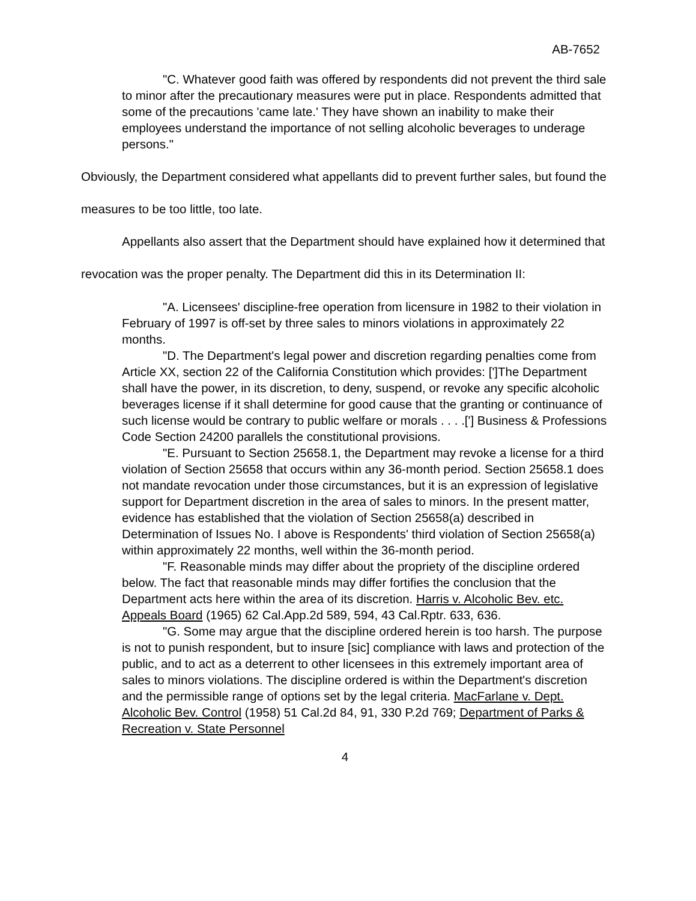AB-7652
"C. Whatever good faith was offered by respondents did not prevent the third sale to minor after the precautionary measures were put in place. Respondents admitted that some of the precautions 'came late.' They have shown an inability to make their employees understand the importance of not selling alcoholic beverages to underage persons."
Obviously, the Department considered what appellants did to prevent further sales, but found the measures to be too little, too late.
Appellants also assert that the Department should have explained how it determined that revocation was the proper penalty. The Department did this in its Determination II:
"A. Licensees' discipline-free operation from licensure in 1982 to their violation in February of 1997 is off-set by three sales to minors violations in approximately 22 months.
"D. The Department's legal power and discretion regarding penalties come from Article XX, section 22 of the California Constitution which provides: [']The Department shall have the power, in its discretion, to deny, suspend, or revoke any specific alcoholic beverages license if it shall determine for good cause that the granting or continuance of such license would be contrary to public welfare or morals . . . .['] Business & Professions Code Section 24200 parallels the constitutional provisions.
"E. Pursuant to Section 25658.1, the Department may revoke a license for a third violation of Section 25658 that occurs within any 36-month period. Section 25658.1 does not mandate revocation under those circumstances, but it is an expression of legislative support for Department discretion in the area of sales to minors. In the present matter, evidence has established that the violation of Section 25658(a) described in Determination of Issues No. I above is Respondents' third violation of Section 25658(a) within approximately 22 months, well within the 36-month period.
"F. Reasonable minds may differ about the propriety of the discipline ordered below. The fact that reasonable minds may differ fortifies the conclusion that the Department acts here within the area of its discretion. Harris v. Alcoholic Bev. etc. Appeals Board (1965) 62 Cal.App.2d 589, 594, 43 Cal.Rptr. 633, 636.
"G. Some may argue that the discipline ordered herein is too harsh. The purpose is not to punish respondent, but to insure [sic] compliance with laws and protection of the public, and to act as a deterrent to other licensees in this extremely important area of sales to minors violations. The discipline ordered is within the Department's discretion and the permissible range of options set by the legal criteria. MacFarlane v. Dept. Alcoholic Bev. Control (1958) 51 Cal.2d 84, 91, 330 P.2d 769; Department of Parks & Recreation v. State Personnel
4